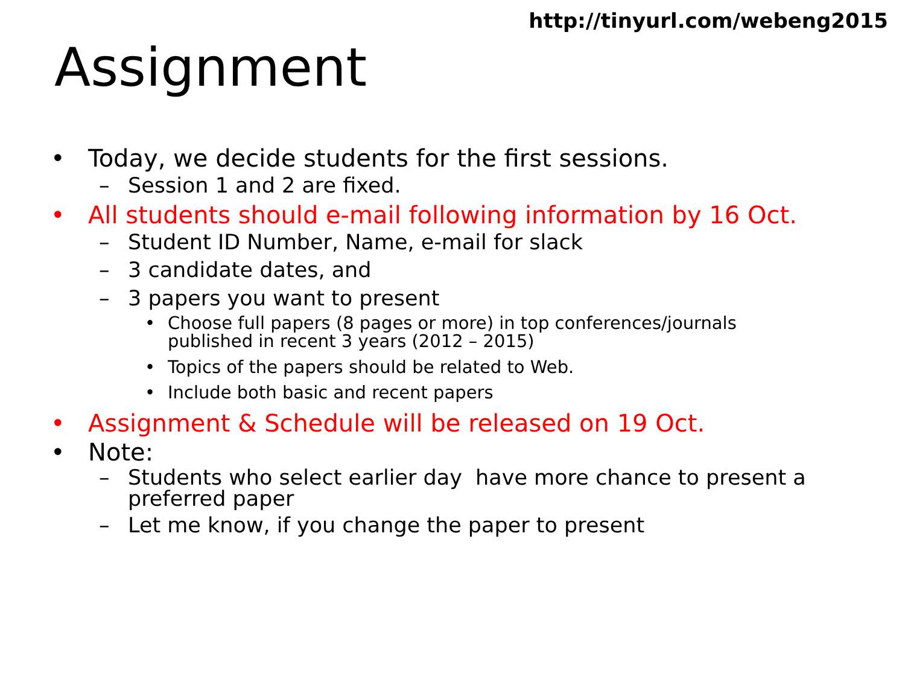http://tinyurl.com/webeng2015
Assignment
• Today, we decide students for the first sessions.
– Session 1 and 2 are fixed.
• All students should e-mail following information by 16 Oct.
– Student ID Number, Name, e-mail for slack
– 3 candidate dates, and
– 3 papers you want to present
• Choose full papers (8 pages or more) in top conferences/journals
published in recent 3 years (2012 – 2015)
• Topics of the papers should be related to Web.
• Include both basic and recent papers
• Assignment & Schedule will be released on 19 Oct.
• Note:
– Students who select earlier day have more chance to present a
preferred paper
– Let me know, if you change the paper to present